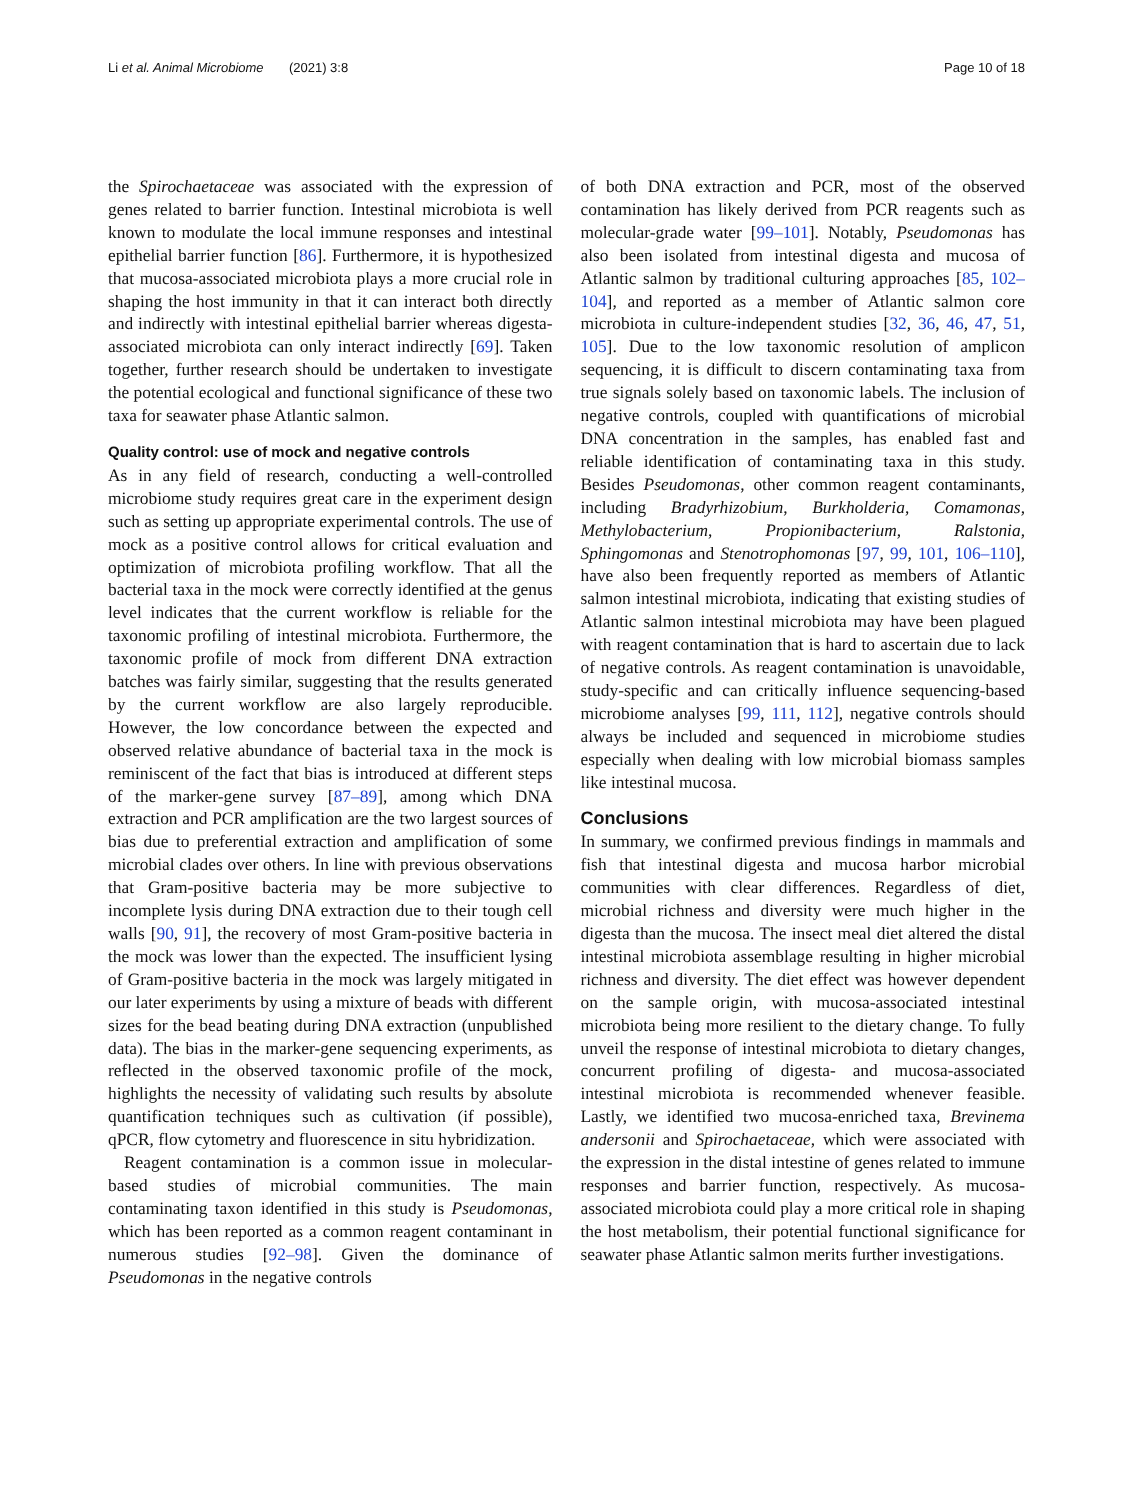Li et al. Animal Microbiome (2021) 3:8 Page 10 of 18
the Spirochaetaceae was associated with the expression of genes related to barrier function. Intestinal microbiota is well known to modulate the local immune responses and intestinal epithelial barrier function [86]. Furthermore, it is hypothesized that mucosa-associated microbiota plays a more crucial role in shaping the host immunity in that it can interact both directly and indirectly with intestinal epithelial barrier whereas digesta-associated microbiota can only interact indirectly [69]. Taken together, further research should be undertaken to investigate the potential ecological and functional significance of these two taxa for seawater phase Atlantic salmon.
Quality control: use of mock and negative controls
As in any field of research, conducting a well-controlled microbiome study requires great care in the experiment design such as setting up appropriate experimental controls. The use of mock as a positive control allows for critical evaluation and optimization of microbiota profiling workflow. That all the bacterial taxa in the mock were correctly identified at the genus level indicates that the current workflow is reliable for the taxonomic profiling of intestinal microbiota. Furthermore, the taxonomic profile of mock from different DNA extraction batches was fairly similar, suggesting that the results generated by the current workflow are also largely reproducible. However, the low concordance between the expected and observed relative abundance of bacterial taxa in the mock is reminiscent of the fact that bias is introduced at different steps of the marker-gene survey [87–89], among which DNA extraction and PCR amplification are the two largest sources of bias due to preferential extraction and amplification of some microbial clades over others. In line with previous observations that Gram-positive bacteria may be more subjective to incomplete lysis during DNA extraction due to their tough cell walls [90, 91], the recovery of most Gram-positive bacteria in the mock was lower than the expected. The insufficient lysing of Gram-positive bacteria in the mock was largely mitigated in our later experiments by using a mixture of beads with different sizes for the bead beating during DNA extraction (unpublished data). The bias in the marker-gene sequencing experiments, as reflected in the observed taxonomic profile of the mock, highlights the necessity of validating such results by absolute quantification techniques such as cultivation (if possible), qPCR, flow cytometry and fluorescence in situ hybridization.
Reagent contamination is a common issue in molecular-based studies of microbial communities. The main contaminating taxon identified in this study is Pseudomonas, which has been reported as a common reagent contaminant in numerous studies [92–98]. Given the dominance of Pseudomonas in the negative controls
of both DNA extraction and PCR, most of the observed contamination has likely derived from PCR reagents such as molecular-grade water [99–101]. Notably, Pseudomonas has also been isolated from intestinal digesta and mucosa of Atlantic salmon by traditional culturing approaches [85, 102–104], and reported as a member of Atlantic salmon core microbiota in culture-independent studies [32, 36, 46, 47, 51, 105]. Due to the low taxonomic resolution of amplicon sequencing, it is difficult to discern contaminating taxa from true signals solely based on taxonomic labels. The inclusion of negative controls, coupled with quantifications of microbial DNA concentration in the samples, has enabled fast and reliable identification of contaminating taxa in this study. Besides Pseudomonas, other common reagent contaminants, including Bradyrhizobium, Burkholderia, Comamonas, Methylobacterium, Propionibacterium, Ralstonia, Sphingomonas and Stenotrophomonas [97, 99, 101, 106–110], have also been frequently reported as members of Atlantic salmon intestinal microbiota, indicating that existing studies of Atlantic salmon intestinal microbiota may have been plagued with reagent contamination that is hard to ascertain due to lack of negative controls. As reagent contamination is unavoidable, study-specific and can critically influence sequencing-based microbiome analyses [99, 111, 112], negative controls should always be included and sequenced in microbiome studies especially when dealing with low microbial biomass samples like intestinal mucosa.
Conclusions
In summary, we confirmed previous findings in mammals and fish that intestinal digesta and mucosa harbor microbial communities with clear differences. Regardless of diet, microbial richness and diversity were much higher in the digesta than the mucosa. The insect meal diet altered the distal intestinal microbiota assemblage resulting in higher microbial richness and diversity. The diet effect was however dependent on the sample origin, with mucosa-associated intestinal microbiota being more resilient to the dietary change. To fully unveil the response of intestinal microbiota to dietary changes, concurrent profiling of digesta- and mucosa-associated intestinal microbiota is recommended whenever feasible. Lastly, we identified two mucosa-enriched taxa, Brevinema andersonii and Spirochaetaceae, which were associated with the expression in the distal intestine of genes related to immune responses and barrier function, respectively. As mucosa-associated microbiota could play a more critical role in shaping the host metabolism, their potential functional significance for seawater phase Atlantic salmon merits further investigations.